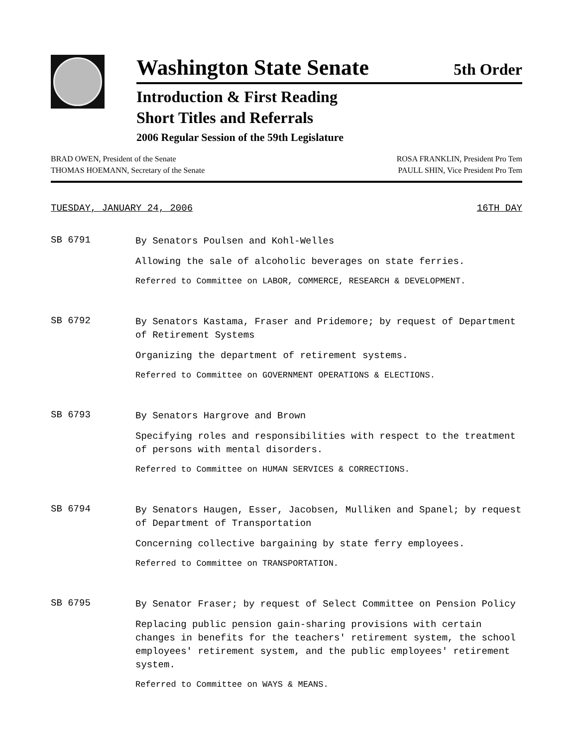Washington State Senate
5th Order
Introduction & First Reading
Short Titles and Referrals
2006 Regular Session of the 59th Legislature
BRAD OWEN, President of the Senate
THOMAS HOEMANN, Secretary of the Senate
ROSA FRANKLIN, President Pro Tem
PAULL SHIN, Vice President Pro Tem
TUESDAY, JANUARY 24, 2006 16TH DAY
SB 6791
By Senators Poulsen and Kohl-Welles
Allowing the sale of alcoholic beverages on state ferries.
Referred to Committee on LABOR, COMMERCE, RESEARCH & DEVELOPMENT.
SB 6792
By Senators Kastama, Fraser and Pridemore; by request of Department of Retirement Systems
Organizing the department of retirement systems.
Referred to Committee on GOVERNMENT OPERATIONS & ELECTIONS.
SB 6793
By Senators Hargrove and Brown
Specifying roles and responsibilities with respect to the treatment of persons with mental disorders.
Referred to Committee on HUMAN SERVICES & CORRECTIONS.
SB 6794
By Senators Haugen, Esser, Jacobsen, Mulliken and Spanel; by request of Department of Transportation
Concerning collective bargaining by state ferry employees.
Referred to Committee on TRANSPORTATION.
SB 6795
By Senator Fraser; by request of Select Committee on Pension Policy
Replacing public pension gain-sharing provisions with certain changes in benefits for the teachers' retirement system, the school employees' retirement system, and the public employees' retirement system.
Referred to Committee on WAYS & MEANS.